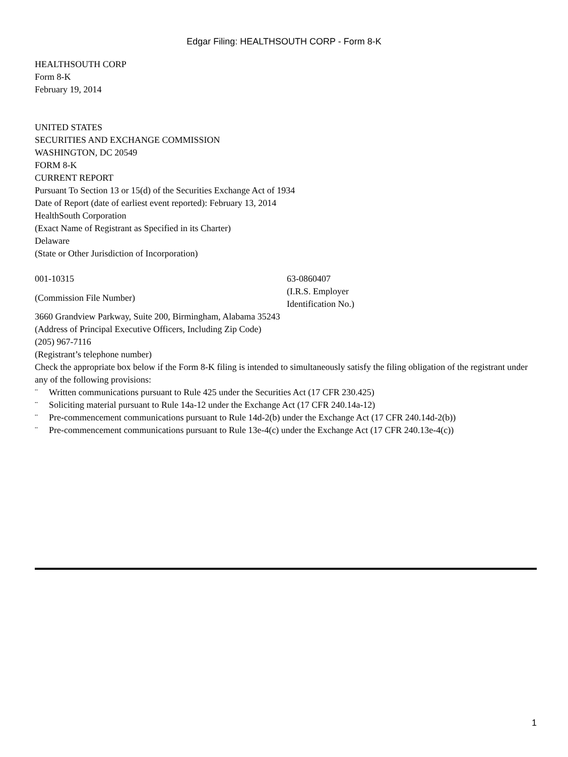Edgar Filing: HEALTHSOUTH CORP - Form 8-K
HEALTHSOUTH CORP
Form 8-K
February 19, 2014
UNITED STATES
SECURITIES AND EXCHANGE COMMISSION
WASHINGTON, DC 20549
FORM 8-K
CURRENT REPORT
Pursuant To Section 13 or 15(d) of the Securities Exchange Act of 1934
Date of Report (date of earliest event reported): February 13, 2014
HealthSouth Corporation
(Exact Name of Registrant as Specified in its Charter)
Delaware
(State or Other Jurisdiction of Incorporation)
| 001-10315 | 63-0860407 |
| (Commission File Number) | (I.R.S. Employer Identification No.) |
3660 Grandview Parkway, Suite 200, Birmingham, Alabama 35243
(Address of Principal Executive Officers, Including Zip Code)
(205) 967-7116
(Registrant’s telephone number)
Check the appropriate box below if the Form 8-K filing is intended to simultaneously satisfy the filing obligation of the registrant under any of the following provisions:
¨ Written communications pursuant to Rule 425 under the Securities Act (17 CFR 230.425)
¨ Soliciting material pursuant to Rule 14a-12 under the Exchange Act (17 CFR 240.14a-12)
¨ Pre-commencement communications pursuant to Rule 14d-2(b) under the Exchange Act (17 CFR 240.14d-2(b))
¨ Pre-commencement communications pursuant to Rule 13e-4(c) under the Exchange Act (17 CFR 240.13e-4(c))
1